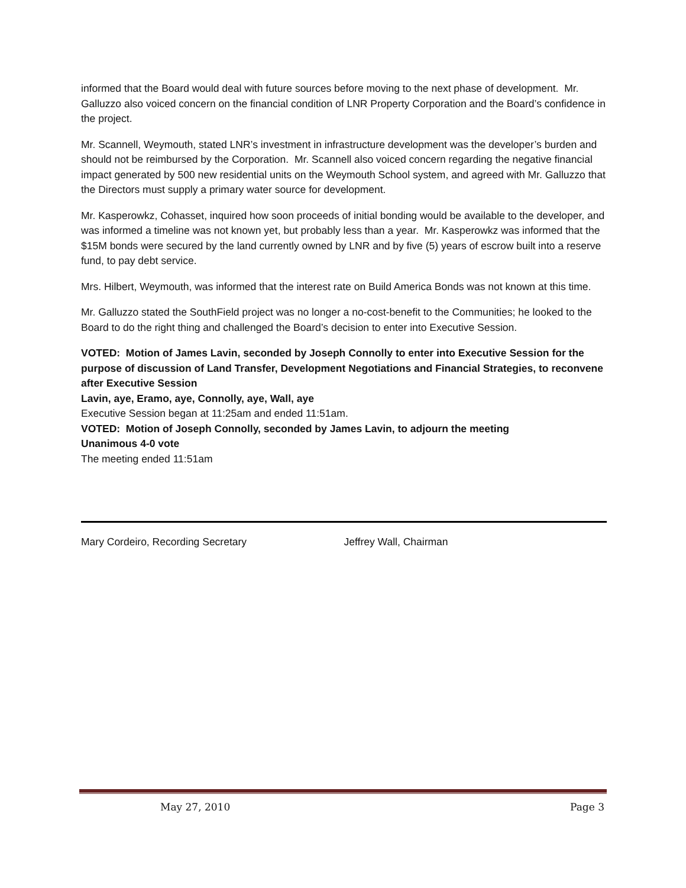informed that the Board would deal with future sources before moving to the next phase of development. Mr. Galluzzo also voiced concern on the financial condition of LNR Property Corporation and the Board’s confidence in the project.
Mr. Scannell, Weymouth, stated LNR’s investment in infrastructure development was the developer’s burden and should not be reimbursed by the Corporation. Mr. Scannell also voiced concern regarding the negative financial impact generated by 500 new residential units on the Weymouth School system, and agreed with Mr. Galluzzo that the Directors must supply a primary water source for development.
Mr. Kasperowkz, Cohasset, inquired how soon proceeds of initial bonding would be available to the developer, and was informed a timeline was not known yet, but probably less than a year. Mr. Kasperowkz was informed that the $15M bonds were secured by the land currently owned by LNR and by five (5) years of escrow built into a reserve fund, to pay debt service.
Mrs. Hilbert, Weymouth, was informed that the interest rate on Build America Bonds was not known at this time.
Mr. Galluzzo stated the SouthField project was no longer a no-cost-benefit to the Communities; he looked to the Board to do the right thing and challenged the Board’s decision to enter into Executive Session.
VOTED: Motion of James Lavin, seconded by Joseph Connolly to enter into Executive Session for the purpose of discussion of Land Transfer, Development Negotiations and Financial Strategies, to reconvene after Executive Session
Lavin, aye, Eramo, aye, Connolly, aye, Wall, aye
Executive Session began at 11:25am and ended 11:51am.
VOTED: Motion of Joseph Connolly, seconded by James Lavin, to adjourn the meeting
Unanimous 4-0 vote
The meeting ended 11:51am
Mary Cordeiro, Recording Secretary Jeffrey Wall, Chairman
May 27, 2010 Page 3